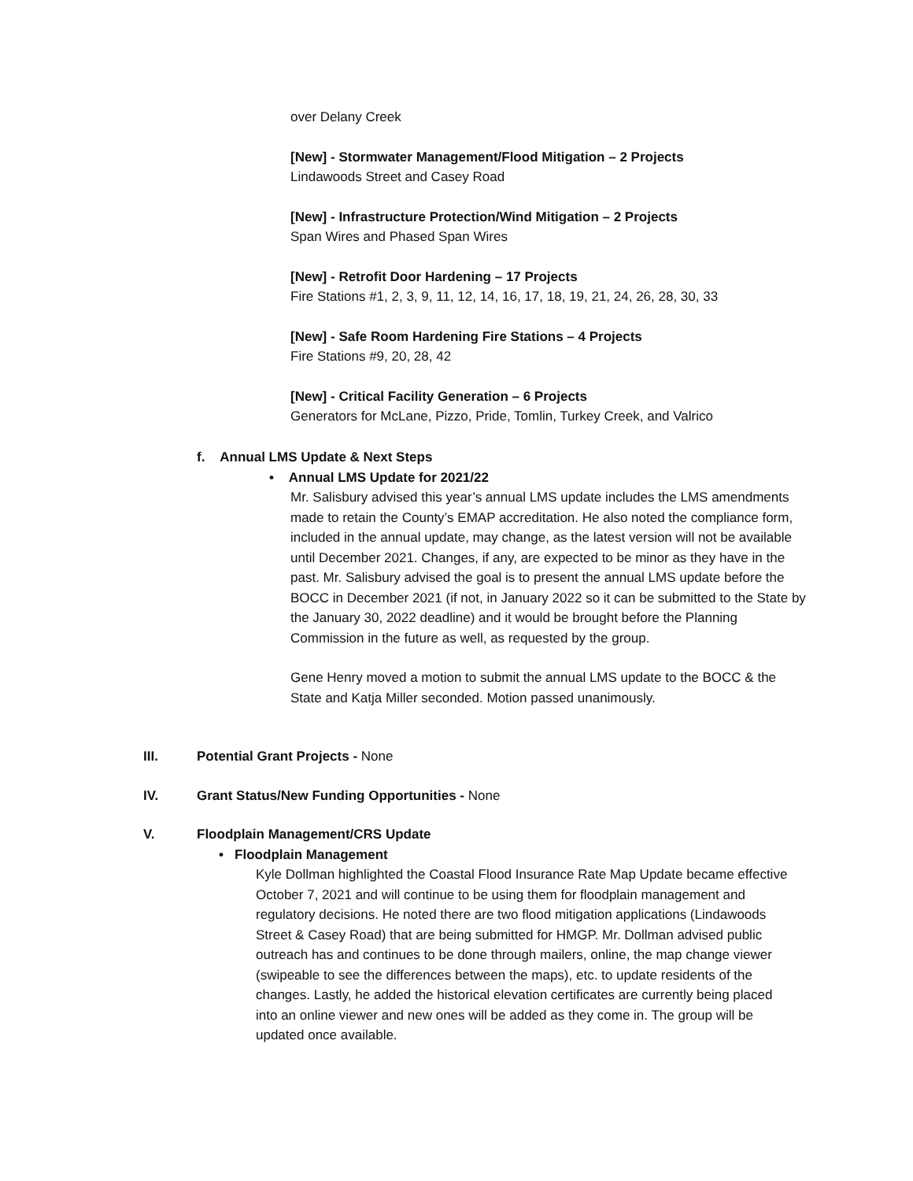over Delany Creek
[New] - Stormwater Management/Flood Mitigation – 2 Projects
Lindawoods Street and Casey Road
[New] - Infrastructure Protection/Wind Mitigation – 2 Projects
Span Wires and Phased Span Wires
[New] - Retrofit Door Hardening – 17 Projects
Fire Stations #1, 2, 3, 9, 11, 12, 14, 16, 17, 18, 19, 21, 24, 26, 28, 30, 33
[New] - Safe Room Hardening Fire Stations – 4 Projects
Fire Stations #9, 20, 28, 42
[New] - Critical Facility Generation – 6 Projects
Generators for McLane, Pizzo, Pride, Tomlin, Turkey Creek, and Valrico
f. Annual LMS Update & Next Steps
• Annual LMS Update for 2021/22
Mr. Salisbury advised this year’s annual LMS update includes the LMS amendments made to retain the County’s EMAP accreditation. He also noted the compliance form, included in the annual update, may change, as the latest version will not be available until December 2021. Changes, if any, are expected to be minor as they have in the past. Mr. Salisbury advised the goal is to present the annual LMS update before the BOCC in December 2021 (if not, in January 2022 so it can be submitted to the State by the January 30, 2022 deadline) and it would be brought before the Planning Commission in the future as well, as requested by the group.
Gene Henry moved a motion to submit the annual LMS update to the BOCC & the State and Katja Miller seconded. Motion passed unanimously.
III. Potential Grant Projects - None
IV. Grant Status/New Funding Opportunities - None
V. Floodplain Management/CRS Update
• Floodplain Management
Kyle Dollman highlighted the Coastal Flood Insurance Rate Map Update became effective October 7, 2021 and will continue to be using them for floodplain management and regulatory decisions. He noted there are two flood mitigation applications (Lindawoods Street & Casey Road) that are being submitted for HMGP. Mr. Dollman advised public outreach has and continues to be done through mailers, online, the map change viewer (swipeable to see the differences between the maps), etc. to update residents of the changes. Lastly, he added the historical elevation certificates are currently being placed into an online viewer and new ones will be added as they come in. The group will be updated once available.